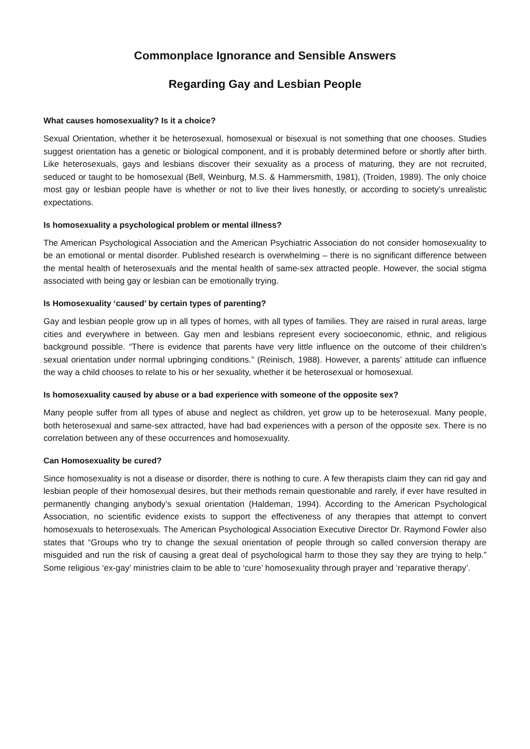Commonplace Ignorance and Sensible Answers
Regarding Gay and Lesbian People
What causes homosexuality? Is it a choice?
Sexual Orientation, whether it be heterosexual, homosexual or bisexual is not something that one chooses. Studies suggest orientation has a genetic or biological component, and it is probably determined before or shortly after birth. Like heterosexuals, gays and lesbians discover their sexuality as a process of maturing, they are not recruited, seduced or taught to be homosexual (Bell, Weinburg, M.S. & Hammersmith, 1981), (Troiden, 1989). The only choice most gay or lesbian people have is whether or not to live their lives honestly, or according to society’s unrealistic expectations.
Is homosexuality a psychological problem or mental illness?
The American Psychological Association and the American Psychiatric Association do not consider homosexuality to be an emotional or mental disorder. Published research is overwhelming – there is no significant difference between the mental health of heterosexuals and the mental health of same-sex attracted people. However, the social stigma associated with being gay or lesbian can be emotionally trying.
Is Homosexuality ‘caused’ by certain types of parenting?
Gay and lesbian people grow up in all types of homes, with all types of families. They are raised in rural areas, large cities and everywhere in between. Gay men and lesbians represent every socioeconomic, ethnic, and religious background possible. “There is evidence that parents have very little influence on the outcome of their children’s sexual orientation under normal upbringing conditions.” (Reinisch, 1988). However, a parents’ attitude can influence the way a child chooses to relate to his or her sexuality, whether it be heterosexual or homosexual.
Is homosexuality caused by abuse or a bad experience with someone of the opposite sex?
Many people suffer from all types of abuse and neglect as children, yet grow up to be heterosexual. Many people, both heterosexual and same-sex attracted, have had bad experiences with a person of the opposite sex. There is no correlation between any of these occurrences and homosexuality.
Can Homosexuality be cured?
Since homosexuality is not a disease or disorder, there is nothing to cure. A few therapists claim they can rid gay and lesbian people of their homosexual desires, but their methods remain questionable and rarely, if ever have resulted in permanently changing anybody’s sexual orientation (Haldeman, 1994). According to the American Psychological Association, no scientific evidence exists to support the effectiveness of any therapies that attempt to convert homosexuals to heterosexuals. The American Psychological Association Executive Director Dr. Raymond Fowler also states that “Groups who try to change the sexual orientation of people through so called conversion therapy are misguided and run the risk of causing a great deal of psychological harm to those they say they are trying to help.” Some religious ‘ex-gay’ ministries claim to be able to ‘cure’ homosexuality through prayer and ‘reparative therapy’.